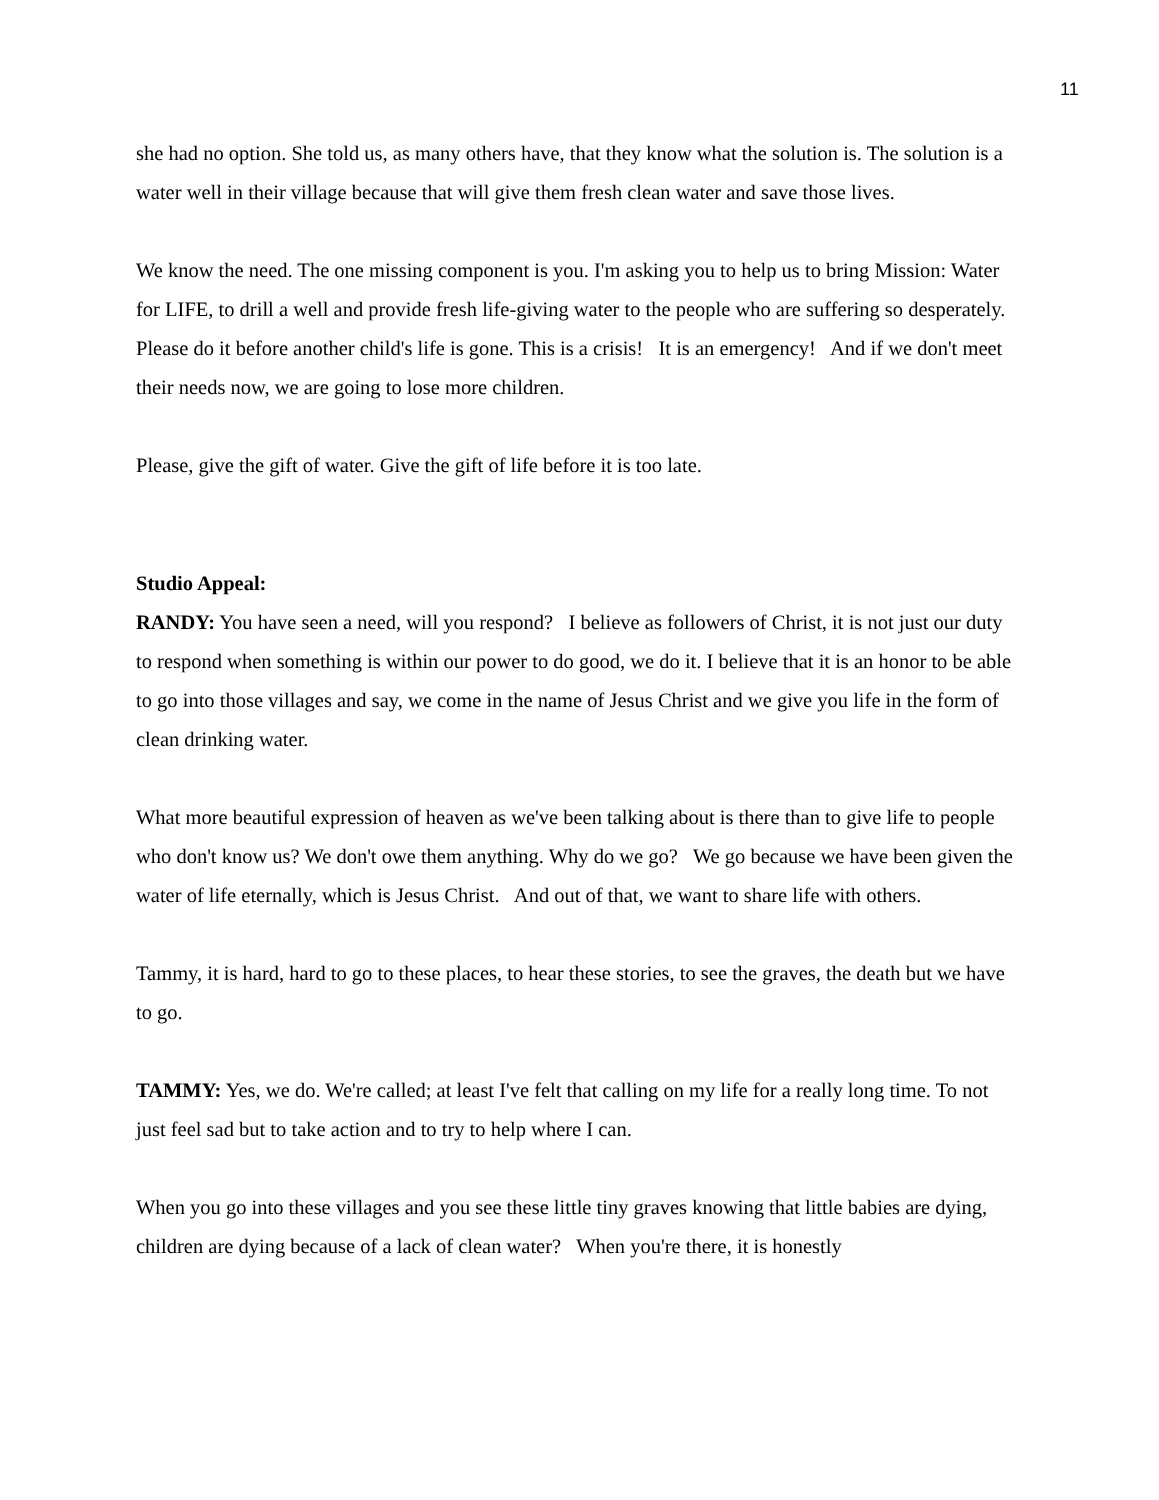11
she had no option. She told us, as many others have, that they know what the solution is. The solution is a water well in their village because that will give them fresh clean water and save those lives.
We know the need. The one missing component is you. I'm asking you to help us to bring Mission: Water for LIFE, to drill a well and provide fresh life-giving water to the people who are suffering so desperately. Please do it before another child's life is gone. This is a crisis! It is an emergency! And if we don't meet their needs now, we are going to lose more children.
Please, give the gift of water. Give the gift of life before it is too late.
Studio Appeal:
RANDY: You have seen a need, will you respond? I believe as followers of Christ, it is not just our duty to respond when something is within our power to do good, we do it. I believe that it is an honor to be able to go into those villages and say, we come in the name of Jesus Christ and we give you life in the form of clean drinking water.
What more beautiful expression of heaven as we've been talking about is there than to give life to people who don't know us? We don't owe them anything. Why do we go? We go because we have been given the water of life eternally, which is Jesus Christ. And out of that, we want to share life with others.
Tammy, it is hard, hard to go to these places, to hear these stories, to see the graves, the death but we have to go.
TAMMY: Yes, we do. We're called; at least I've felt that calling on my life for a really long time. To not just feel sad but to take action and to try to help where I can.
When you go into these villages and you see these little tiny graves knowing that little babies are dying, children are dying because of a lack of clean water? When you're there, it is honestly